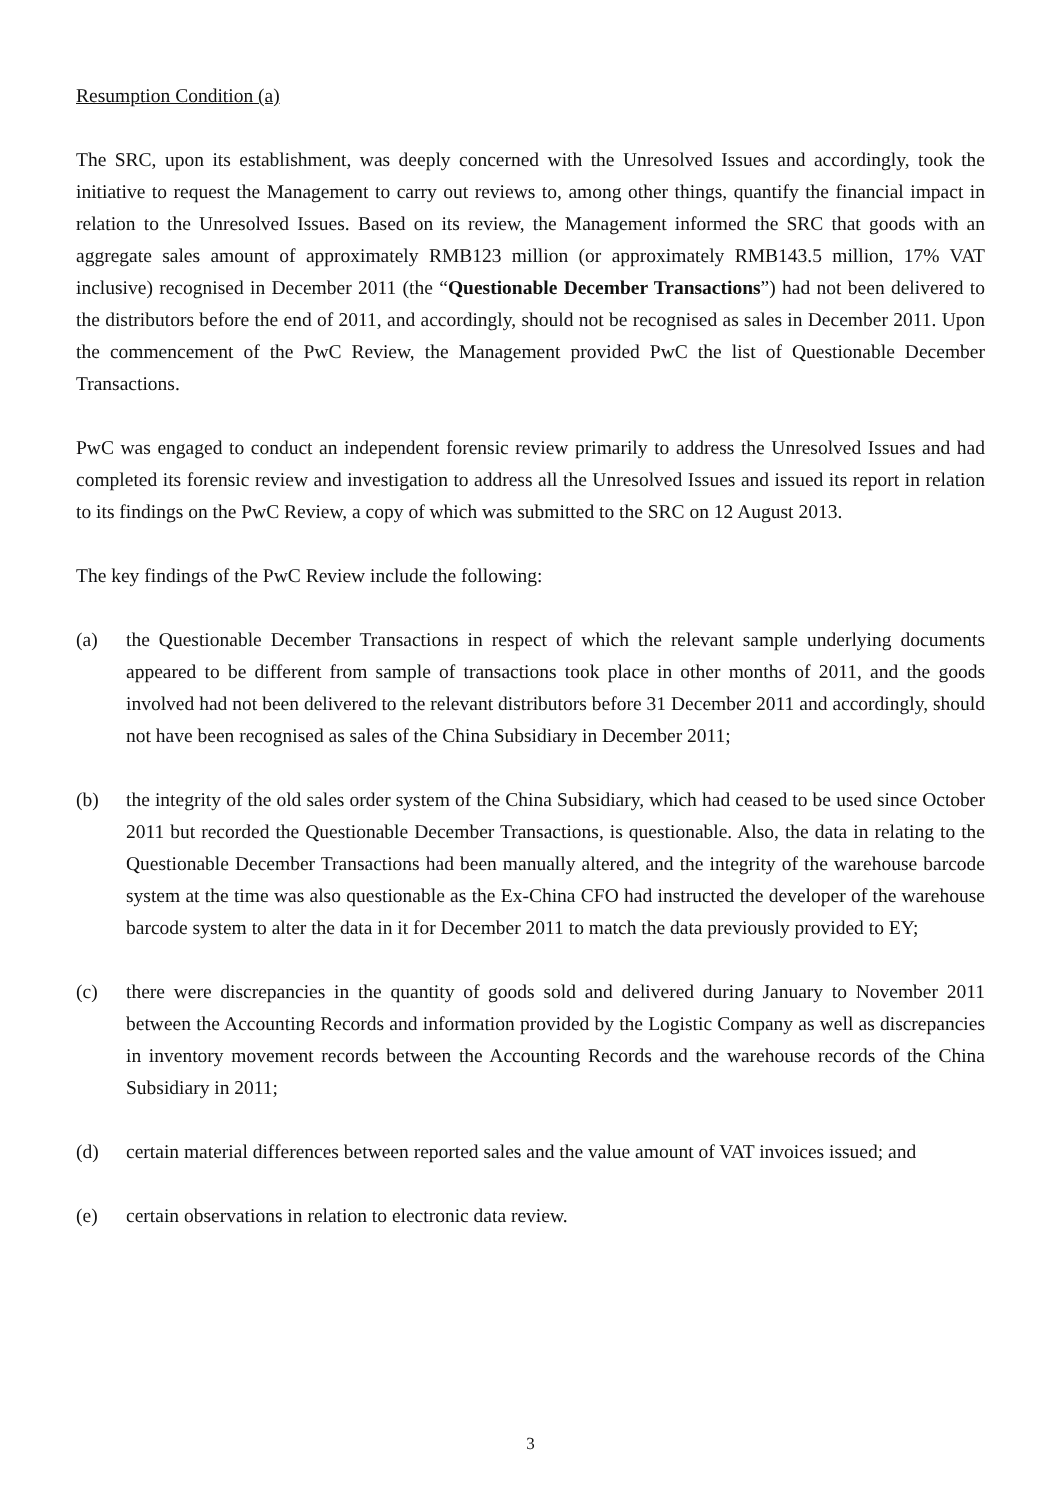Resumption Condition (a)
The SRC, upon its establishment, was deeply concerned with the Unresolved Issues and accordingly, took the initiative to request the Management to carry out reviews to, among other things, quantify the financial impact in relation to the Unresolved Issues. Based on its review, the Management informed the SRC that goods with an aggregate sales amount of approximately RMB123 million (or approximately RMB143.5 million, 17% VAT inclusive) recognised in December 2011 (the “Questionable December Transactions”) had not been delivered to the distributors before the end of 2011, and accordingly, should not be recognised as sales in December 2011. Upon the commencement of the PwC Review, the Management provided PwC the list of Questionable December Transactions.
PwC was engaged to conduct an independent forensic review primarily to address the Unresolved Issues and had completed its forensic review and investigation to address all the Unresolved Issues and issued its report in relation to its findings on the PwC Review, a copy of which was submitted to the SRC on 12 August 2013.
The key findings of the PwC Review include the following:
(a) the Questionable December Transactions in respect of which the relevant sample underlying documents appeared to be different from sample of transactions took place in other months of 2011, and the goods involved had not been delivered to the relevant distributors before 31 December 2011 and accordingly, should not have been recognised as sales of the China Subsidiary in December 2011;
(b) the integrity of the old sales order system of the China Subsidiary, which had ceased to be used since October 2011 but recorded the Questionable December Transactions, is questionable. Also, the data in relating to the Questionable December Transactions had been manually altered, and the integrity of the warehouse barcode system at the time was also questionable as the Ex-China CFO had instructed the developer of the warehouse barcode system to alter the data in it for December 2011 to match the data previously provided to EY;
(c) there were discrepancies in the quantity of goods sold and delivered during January to November 2011 between the Accounting Records and information provided by the Logistic Company as well as discrepancies in inventory movement records between the Accounting Records and the warehouse records of the China Subsidiary in 2011;
(d) certain material differences between reported sales and the value amount of VAT invoices issued; and
(e) certain observations in relation to electronic data review.
3